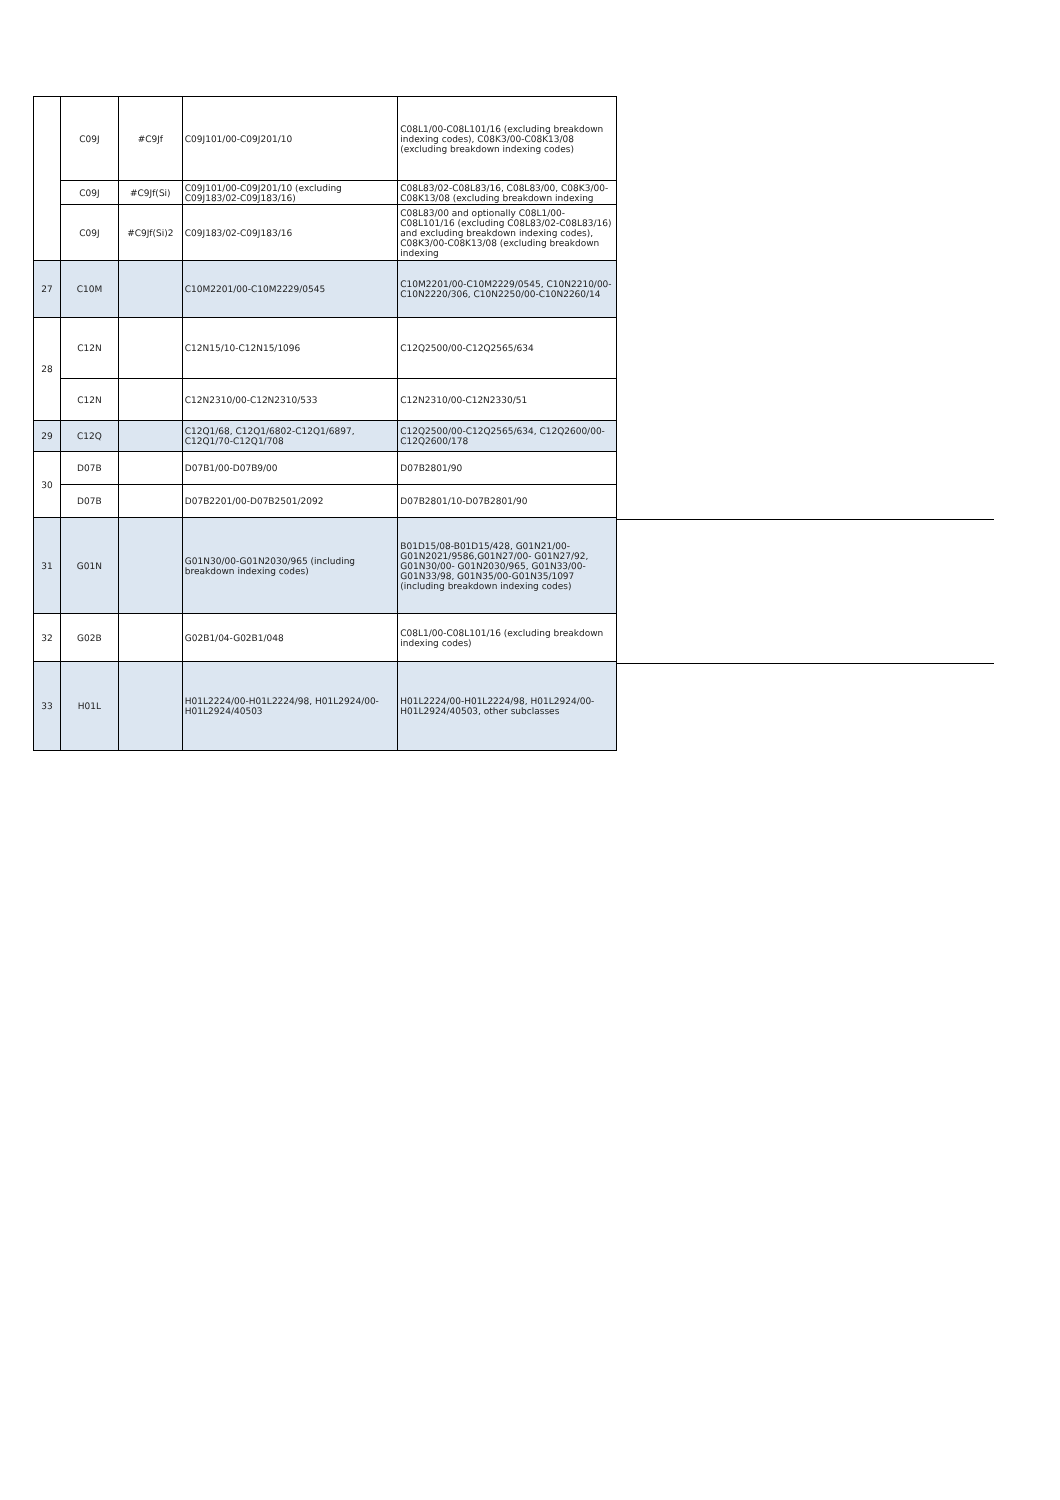| | C09J | #C9Jf | C09J101/00-C09J201/10 | C08L1/00-C08L101/16 (excluding breakdown indexing codes), C08K3/00-C08K13/08 (excluding breakdown indexing codes) |
| | C09J | #C9Jf(Si) | C09J101/00-C09J201/10 (excluding C09J183/02-C09J183/16) | C08L83/02-C08L83/16, C08L83/00, C08K3/00-C08K13/08 (excluding breakdown indexing |
| | C09J | #C9Jf(Si)2 | C09J183/02-C09J183/16 | C08L83/00 and optionally C08L1/00-C08L101/16 (excluding C08L83/02-C08L83/16) and excluding breakdown indexing codes), C08K3/00-C08K13/08 (excluding breakdown indexing |
| 27 | C10M | | C10M2201/00-C10M2229/0545 | C10M2201/00-C10M2229/0545, C10N2210/00-C10N2220/306, C10N2250/00-C10N2260/14 |
| 28 | C12N | | C12N15/10-C12N15/1096 | C12Q2500/00-C12Q2565/634 |
| | C12N | | C12N2310/00-C12N2310/533 | C12N2310/00-C12N2330/51 |
| 29 | C12Q | | C12Q1/68, C12Q1/6802-C12Q1/6897, C12Q1/70-C12Q1/708 | C12Q2500/00-C12Q2565/634, C12Q2600/00-C12Q2600/178 |
| 30 | D07B | | D07B1/00-D07B9/00 | D07B2801/90 |
| | D07B | | D07B2201/00-D07B2501/2092 | D07B2801/10-D07B2801/90 |
| 31 | G01N | | G01N30/00-G01N2030/965 (including breakdown indexing codes) | B01D15/08-B01D15/428, G01N21/00-G01N2021/9586,G01N27/00- G01N27/92, G01N30/00- G01N2030/965, G01N33/00-G01N33/98, G01N35/00-G01N35/1097 (including breakdown indexing codes) |
| 32 | G02B | | G02B1/04-G02B1/048 | C08L1/00-C08L101/16 (excluding breakdown indexing codes) |
| 33 | H01L | | H01L2224/00-H01L2224/98, H01L2924/00-H01L2924/40503 | H01L2224/00-H01L2224/98, H01L2924/00-H01L2924/40503, other subclasses |